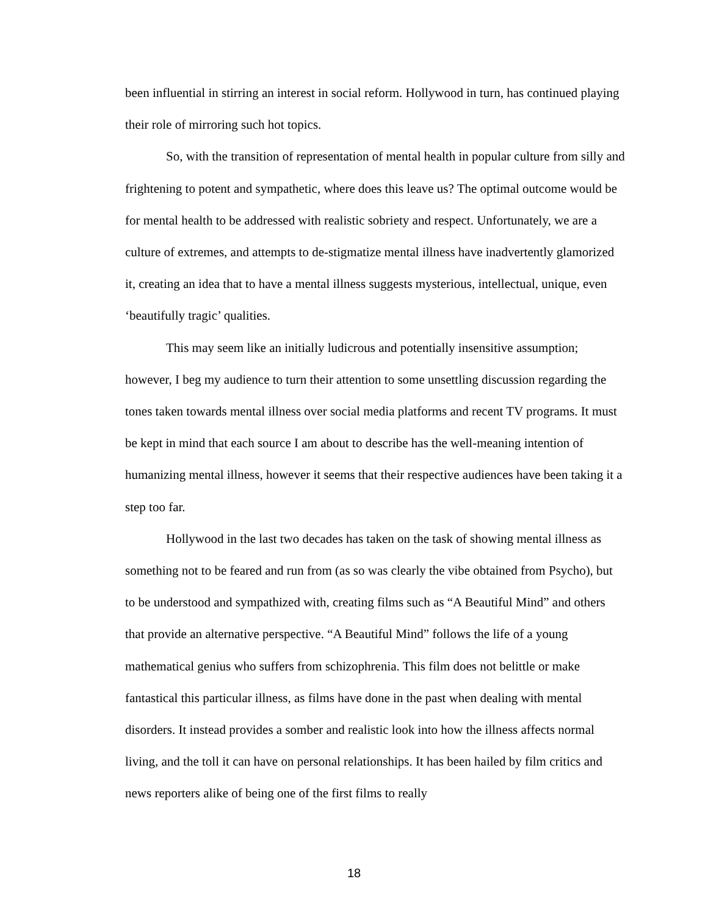been influential in stirring an interest in social reform. Hollywood in turn, has continued playing their role of mirroring such hot topics.
So, with the transition of representation of mental health in popular culture from silly and frightening to potent and sympathetic, where does this leave us? The optimal outcome would be for mental health to be addressed with realistic sobriety and respect. Unfortunately, we are a culture of extremes, and attempts to de-stigmatize mental illness have inadvertently glamorized it, creating an idea that to have a mental illness suggests mysterious, intellectual, unique, even ‘beautifully tragic’ qualities.
This may seem like an initially ludicrous and potentially insensitive assumption; however, I beg my audience to turn their attention to some unsettling discussion regarding the tones taken towards mental illness over social media platforms and recent TV programs. It must be kept in mind that each source I am about to describe has the well-meaning intention of humanizing mental illness, however it seems that their respective audiences have been taking it a step too far.
Hollywood in the last two decades has taken on the task of showing mental illness as something not to be feared and run from (as so was clearly the vibe obtained from Psycho), but to be understood and sympathized with, creating films such as “A Beautiful Mind” and others that provide an alternative perspective. “A Beautiful Mind” follows the life of a young mathematical genius who suffers from schizophrenia. This film does not belittle or make fantastical this particular illness, as films have done in the past when dealing with mental disorders. It instead provides a somber and realistic look into how the illness affects normal living, and the toll it can have on personal relationships. It has been hailed by film critics and news reporters alike of being one of the first films to really
18